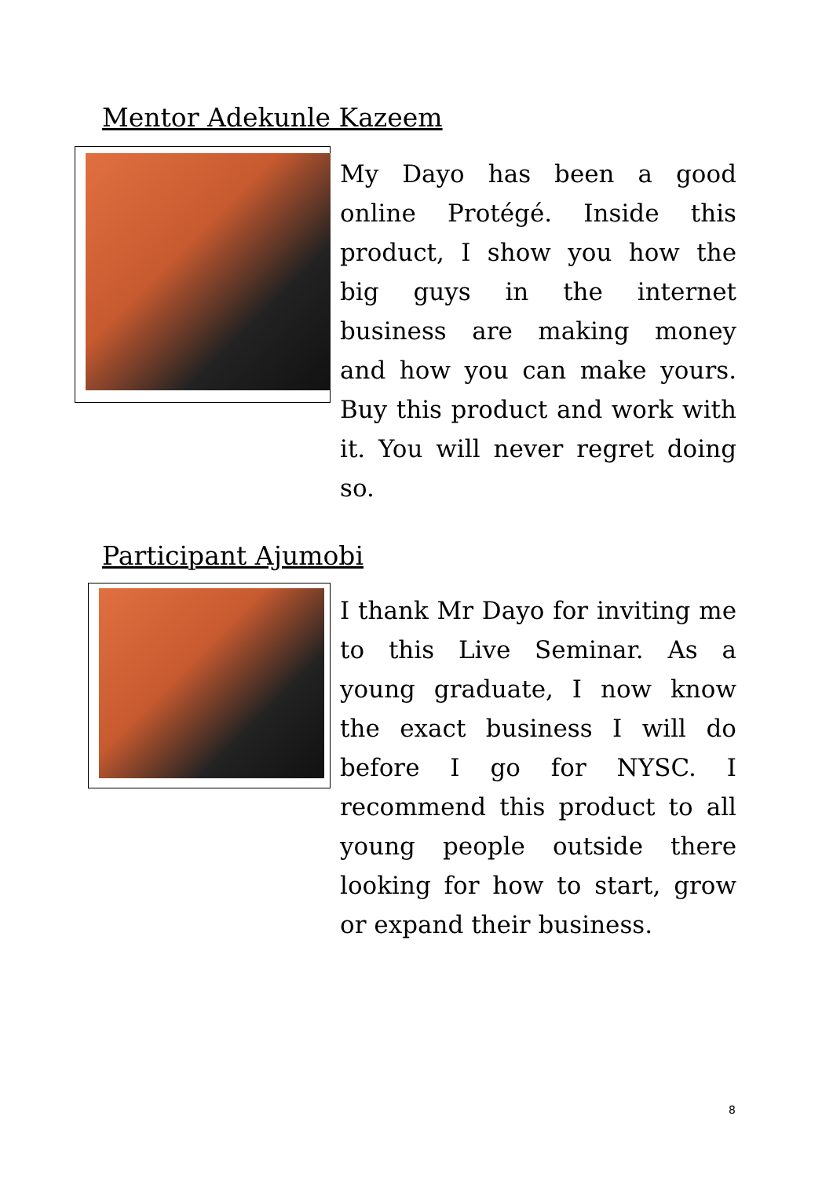Mentor Adekunle Kazeem
My Dayo has been a good online Protégé. Inside this product, I show you how the big guys in the internet business are making money and how you can make yours. Buy this product and work with it. You will never regret doing so.
Participant Ajumobi
I thank Mr Dayo for inviting me to this Live Seminar. As a young graduate, I now know the exact business I will do before I go for NYSC. I recommend this product to all young people outside there looking for how to start, grow or expand their business.
8